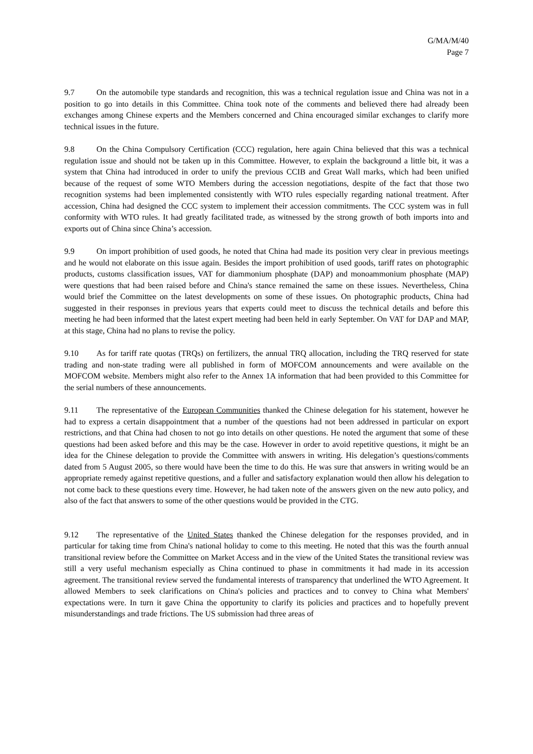G/MA/M/40
Page 7
9.7 On the automobile type standards and recognition, this was a technical regulation issue and China was not in a position to go into details in this Committee. China took note of the comments and believed there had already been exchanges among Chinese experts and the Members concerned and China encouraged similar exchanges to clarify more technical issues in the future.
9.8 On the China Compulsory Certification (CCC) regulation, here again China believed that this was a technical regulation issue and should not be taken up in this Committee. However, to explain the background a little bit, it was a system that China had introduced in order to unify the previous CCIB and Great Wall marks, which had been unified because of the request of some WTO Members during the accession negotiations, despite of the fact that those two recognition systems had been implemented consistently with WTO rules especially regarding national treatment. After accession, China had designed the CCC system to implement their accession commitments. The CCC system was in full conformity with WTO rules. It had greatly facilitated trade, as witnessed by the strong growth of both imports into and exports out of China since China’s accession.
9.9 On import prohibition of used goods, he noted that China had made its position very clear in previous meetings and he would not elaborate on this issue again. Besides the import prohibition of used goods, tariff rates on photographic products, customs classification issues, VAT for diammonium phosphate (DAP) and monoammonium phosphate (MAP) were questions that had been raised before and China's stance remained the same on these issues. Nevertheless, China would brief the Committee on the latest developments on some of these issues. On photographic products, China had suggested in their responses in previous years that experts could meet to discuss the technical details and before this meeting he had been informed that the latest expert meeting had been held in early September. On VAT for DAP and MAP, at this stage, China had no plans to revise the policy.
9.10 As for tariff rate quotas (TRQs) on fertilizers, the annual TRQ allocation, including the TRQ reserved for state trading and non-state trading were all published in form of MOFCOM announcements and were available on the MOFCOM website. Members might also refer to the Annex 1A information that had been provided to this Committee for the serial numbers of these announcements.
9.11 The representative of the European Communities thanked the Chinese delegation for his statement, however he had to express a certain disappointment that a number of the questions had not been addressed in particular on export restrictions, and that China had chosen to not go into details on other questions. He noted the argument that some of these questions had been asked before and this may be the case. However in order to avoid repetitive questions, it might be an idea for the Chinese delegation to provide the Committee with answers in writing. His delegation’s questions/comments dated from 5 August 2005, so there would have been the time to do this. He was sure that answers in writing would be an appropriate remedy against repetitive questions, and a fuller and satisfactory explanation would then allow his delegation to not come back to these questions every time. However, he had taken note of the answers given on the new auto policy, and also of the fact that answers to some of the other questions would be provided in the CTG.
9.12 The representative of the United States thanked the Chinese delegation for the responses provided, and in particular for taking time from China's national holiday to come to this meeting. He noted that this was the fourth annual transitional review before the Committee on Market Access and in the view of the United States the transitional review was still a very useful mechanism especially as China continued to phase in commitments it had made in its accession agreement. The transitional review served the fundamental interests of transparency that underlined the WTO Agreement. It allowed Members to seek clarifications on China's policies and practices and to convey to China what Members' expectations were. In turn it gave China the opportunity to clarify its policies and practices and to hopefully prevent misunderstandings and trade frictions. The US submission had three areas of